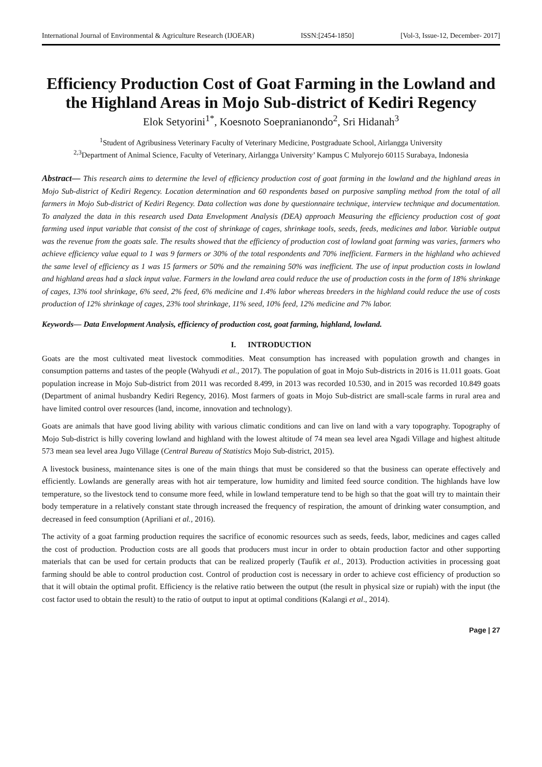International Journal of Environmental & Agriculture Research (IJOEAR) ISSN:[2454-1850] [Vol-3, Issue-12, December- 2017]
Efficiency Production Cost of Goat Farming in the Lowland and the Highland Areas in Mojo Sub-district of Kediri Regency
Elok Setyorini<sup>1*</sup>, Koesnoto Soepranianondo<sup>2</sup>, Sri Hidanah<sup>3</sup>
<sup>1</sup> Student of Agribusiness Veterinary Faculty of Veterinary Medicine, Postgraduate School, Airlangga University
<sup>2,3</sup>Department of Animal Science, Faculty of Veterinary, Airlangga University’ Kampus C Mulyorejo 60115 Surabaya, Indonesia
Abstract— This research aims to determine the level of efficiency production cost of goat farming in the lowland and the highland areas in Mojo Sub-district of Kediri Regency. Location determination and 60 respondents based on purposive sampling method from the total of all farmers in Mojo Sub-district of Kediri Regency. Data collection was done by questionnaire technique, interview technique and documentation. To analyzed the data in this research used Data Envelopment Analysis (DEA) approach Measuring the efficiency production cost of goat farming used input variable that consist of the cost of shrinkage of cages, shrinkage tools, seeds, feeds, medicines and labor. Variable output was the revenue from the goats sale. The results showed that the efficiency of production cost of lowland goat farming was varies, farmers who achieve efficiency value equal to 1 was 9 farmers or 30% of the total respondents and 70% inefficient. Farmers in the highland who achieved the same level of efficiency as 1 was 15 farmers or 50% and the remaining 50% was inefficient. The use of input production costs in lowland and highland areas had a slack input value. Farmers in the lowland area could reduce the use of production costs in the form of 18% shrinkage of cages, 13% tool shrinkage, 6% seed, 2% feed, 6% medicine and 1.4% labor whereas breeders in the highland could reduce the use of costs production of 12% shrinkage of cages, 23% tool shrinkage, 11% seed, 10% feed, 12% medicine and 7% labor.
Keywords— Data Envelopment Analysis, efficiency of production cost, goat farming, highland, lowland.
I. INTRODUCTION
Goats are the most cultivated meat livestock commodities. Meat consumption has increased with population growth and changes in consumption patterns and tastes of the people (Wahyudi et al., 2017). The population of goat in Mojo Sub-districts in 2016 is 11.011 goats. Goat population increase in Mojo Sub-district from 2011 was recorded 8.499, in 2013 was recorded 10.530, and in 2015 was recorded 10.849 goats (Department of animal husbandry Kediri Regency, 2016). Most farmers of goats in Mojo Sub-district are small-scale farms in rural area and have limited control over resources (land, income, innovation and technology).
Goats are animals that have good living ability with various climatic conditions and can live on land with a vary topography. Topography of Mojo Sub-district is hilly covering lowland and highland with the lowest altitude of 74 mean sea level area Ngadi Village and highest altitude 573 mean sea level area Jugo Village (Central Bureau of Statistics Mojo Sub-district, 2015).
A livestock business, maintenance sites is one of the main things that must be considered so that the business can operate effectively and efficiently. Lowlands are generally areas with hot air temperature, low humidity and limited feed source condition. The highlands have low temperature, so the livestock tend to consume more feed, while in lowland temperature tend to be high so that the goat will try to maintain their body temperature in a relatively constant state through increased the frequency of respiration, the amount of drinking water consumption, and decreased in feed consumption (Apriliani et al., 2016).
The activity of a goat farming production requires the sacrifice of economic resources such as seeds, feeds, labor, medicines and cages called the cost of production. Production costs are all goods that producers must incur in order to obtain production factor and other supporting materials that can be used for certain products that can be realized properly (Taufik et al., 2013). Production activities in processing goat farming should be able to control production cost. Control of production cost is necessary in order to achieve cost efficiency of production so that it will obtain the optimal profit. Efficiency is the relative ratio between the output (the result in physical size or rupiah) with the input (the cost factor used to obtain the result) to the ratio of output to input at optimal conditions (Kalangi et al., 2014).
Page | 27